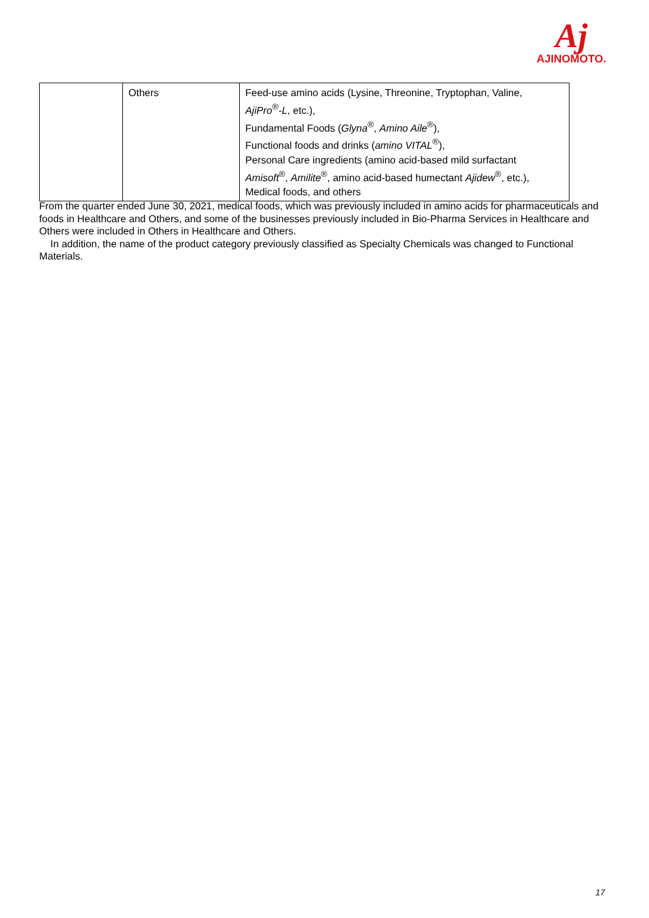Aj
AJINOMOTO.
| | Others | Feed-use amino acids (Lysine, Threonine, Tryptophan, Valine, AjiPro<sup>®</sup> -L , etc.), Fundamental Foods ( Glyna<sup>®</sup>, Amino Aile<sup>®</sup>), Functional foods and drinks ( amino VITAL<sup>®</sup>), Personal Care ingredients (amino acid-based mild surfactant Amisoft<sup>®</sup>, Amilite<sup>®</sup>, amino acid-based humectant Ajidew<sup>®</sup>, etc.), Medical foods, and others |
From the quarter ended June 30, 2021, medical foods, which was previously included in amino acids for pharmaceuticals and foods in Healthcare and Others, and some of the businesses previously included in Bio-Pharma Services in Healthcare and Others were included in Others in Healthcare and Others.
In addition, the name of the product category previously classified as Specialty Chemicals was changed to Functional Materials.
17